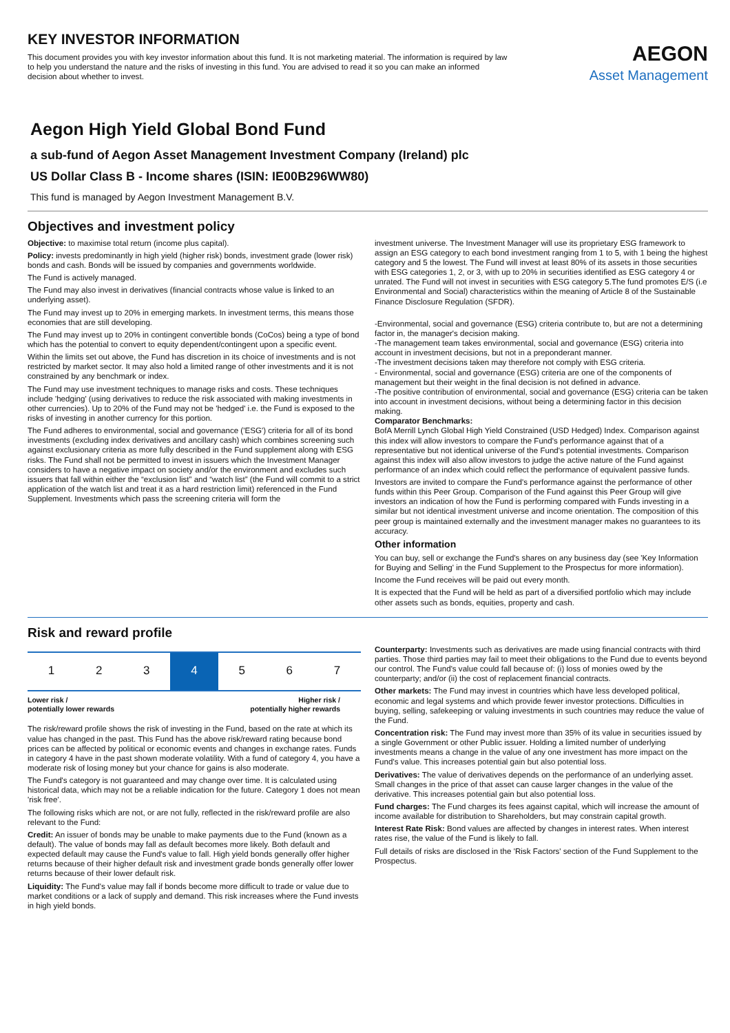KEY INVESTOR INFORMATION
This document provides you with key investor information about this fund. It is not marketing material. The information is required by law to help you understand the nature and the risks of investing in this fund. You are advised to read it so you can make an informed decision about whether to invest.
AEGON
Asset Management
Aegon High Yield Global Bond Fund
a sub-fund of Aegon Asset Management Investment Company (Ireland) plc
US Dollar Class B - Income shares (ISIN: IE00B296WW80)
This fund is managed by Aegon Investment Management B.V.
Objectives and investment policy
Objective: to maximise total return (income plus capital).
Policy: invests predominantly in high yield (higher risk) bonds, investment grade (lower risk) bonds and cash. Bonds will be issued by companies and governments worldwide.
The Fund is actively managed.
The Fund may also invest in derivatives (financial contracts whose value is linked to an underlying asset).
The Fund may invest up to 20% in emerging markets. In investment terms, this means those economies that are still developing.
The Fund may invest up to 20% in contingent convertible bonds (CoCos) being a type of bond which has the potential to convert to equity dependent/contingent upon a specific event.
Within the limits set out above, the Fund has discretion in its choice of investments and is not restricted by market sector. It may also hold a limited range of other investments and it is not constrained by any benchmark or index.
The Fund may use investment techniques to manage risks and costs. These techniques include 'hedging' (using derivatives to reduce the risk associated with making investments in other currencies). Up to 20% of the Fund may not be 'hedged' i.e. the Fund is exposed to the risks of investing in another currency for this portion.
The Fund adheres to environmental, social and governance ('ESG') criteria for all of its bond investments (excluding index derivatives and ancillary cash) which combines screening such against exclusionary criteria as more fully described in the Fund supplement along with ESG risks. The Fund shall not be permitted to invest in issuers which the Investment Manager considers to have a negative impact on society and/or the environment and excludes such issuers that fall within either the “exclusion list” and “watch list” (the Fund will commit to a strict application of the watch list and treat it as a hard restriction limit) referenced in the Fund Supplement. Investments which pass the screening criteria will form the
investment universe. The Investment Manager will use its proprietary ESG framework to assign an ESG category to each bond investment ranging from 1 to 5, with 1 being the highest category and 5 the lowest. The Fund will invest at least 80% of its assets in those securities with ESG categories 1, 2, or 3, with up to 20% in securities identified as ESG category 4 or unrated. The Fund will not invest in securities with ESG category 5.The fund promotes E/S (i.e Environmental and Social) characteristics within the meaning of Article 8 of the Sustainable Finance Disclosure Regulation (SFDR).
-Environmental, social and governance (ESG) criteria contribute to, but are not a determining factor in, the manager's decision making.
-The management team takes environmental, social and governance (ESG) criteria into account in investment decisions, but not in a preponderant manner.
-The investment decisions taken may therefore not comply with ESG criteria.
- Environmental, social and governance (ESG) criteria are one of the components of management but their weight in the final decision is not defined in advance.
-The positive contribution of environmental, social and governance (ESG) criteria can be taken into account in investment decisions, without being a determining factor in this decision making.
Comparator Benchmarks:
BofA Merrill Lynch Global High Yield Constrained (USD Hedged) Index. Comparison against this index will allow investors to compare the Fund's performance against that of a representative but not identical universe of the Fund's potential investments. Comparison against this index will also allow investors to judge the active nature of the Fund against performance of an index which could reflect the performance of equivalent passive funds.
Investors are invited to compare the Fund's performance against the performance of other funds within this Peer Group. Comparison of the Fund against this Peer Group will give investors an indication of how the Fund is performing compared with Funds investing in a similar but not identical investment universe and income orientation. The composition of this peer group is maintained externally and the investment manager makes no guarantees to its accuracy.
Other information
You can buy, sell or exchange the Fund's shares on any business day (see 'Key Information for Buying and Selling' in the Fund Supplement to the Prospectus for more information).
Income the Fund receives will be paid out every month.
It is expected that the Fund will be held as part of a diversified portfolio which may include other assets such as bonds, equities, property and cash.
Risk and reward profile
| 1 | 2 | 3 | 4 | 5 | 6 | 7 |
Lower risk /
potentially lower rewards Higher risk /
potentially higher rewards
The risk/reward profile shows the risk of investing in the Fund, based on the rate at which its value has changed in the past. This Fund has the above risk/reward rating because bond prices can be affected by political or economic events and changes in exchange rates. Funds in category 4 have in the past shown moderate volatility. With a fund of category 4, you have a moderate risk of losing money but your chance for gains is also moderate.
The Fund's category is not guaranteed and may change over time. It is calculated using historical data, which may not be a reliable indication for the future. Category 1 does not mean 'risk free'.
The following risks which are not, or are not fully, reflected in the risk/reward profile are also relevant to the Fund:
Credit: An issuer of bonds may be unable to make payments due to the Fund (known as a default). The value of bonds may fall as default becomes more likely. Both default and expected default may cause the Fund's value to fall. High yield bonds generally offer higher returns because of their higher default risk and investment grade bonds generally offer lower returns because of their lower default risk.
Liquidity: The Fund's value may fall if bonds become more difficult to trade or value due to market conditions or a lack of supply and demand. This risk increases where the Fund invests in high yield bonds.
Counterparty: Investments such as derivatives are made using financial contracts with third parties. Those third parties may fail to meet their obligations to the Fund due to events beyond our control. The Fund's value could fall because of: (i) loss of monies owed by the counterparty; and/or (ii) the cost of replacement financial contracts.
Other markets: The Fund may invest in countries which have less developed political, economic and legal systems and which provide fewer investor protections. Difficulties in buying, selling, safekeeping or valuing investments in such countries may reduce the value of the Fund.
Concentration risk: The Fund may invest more than 35% of its value in securities issued by a single Government or other Public issuer. Holding a limited number of underlying investments means a change in the value of any one investment has more impact on the Fund's value. This increases potential gain but also potential loss.
Derivatives: The value of derivatives depends on the performance of an underlying asset. Small changes in the price of that asset can cause larger changes in the value of the derivative. This increases potential gain but also potential loss.
Fund charges: The Fund charges its fees against capital, which will increase the amount of income available for distribution to Shareholders, but may constrain capital growth.
Interest Rate Risk: Bond values are affected by changes in interest rates. When interest rates rise, the value of the Fund is likely to fall.
Full details of risks are disclosed in the 'Risk Factors' section of the Fund Supplement to the Prospectus.